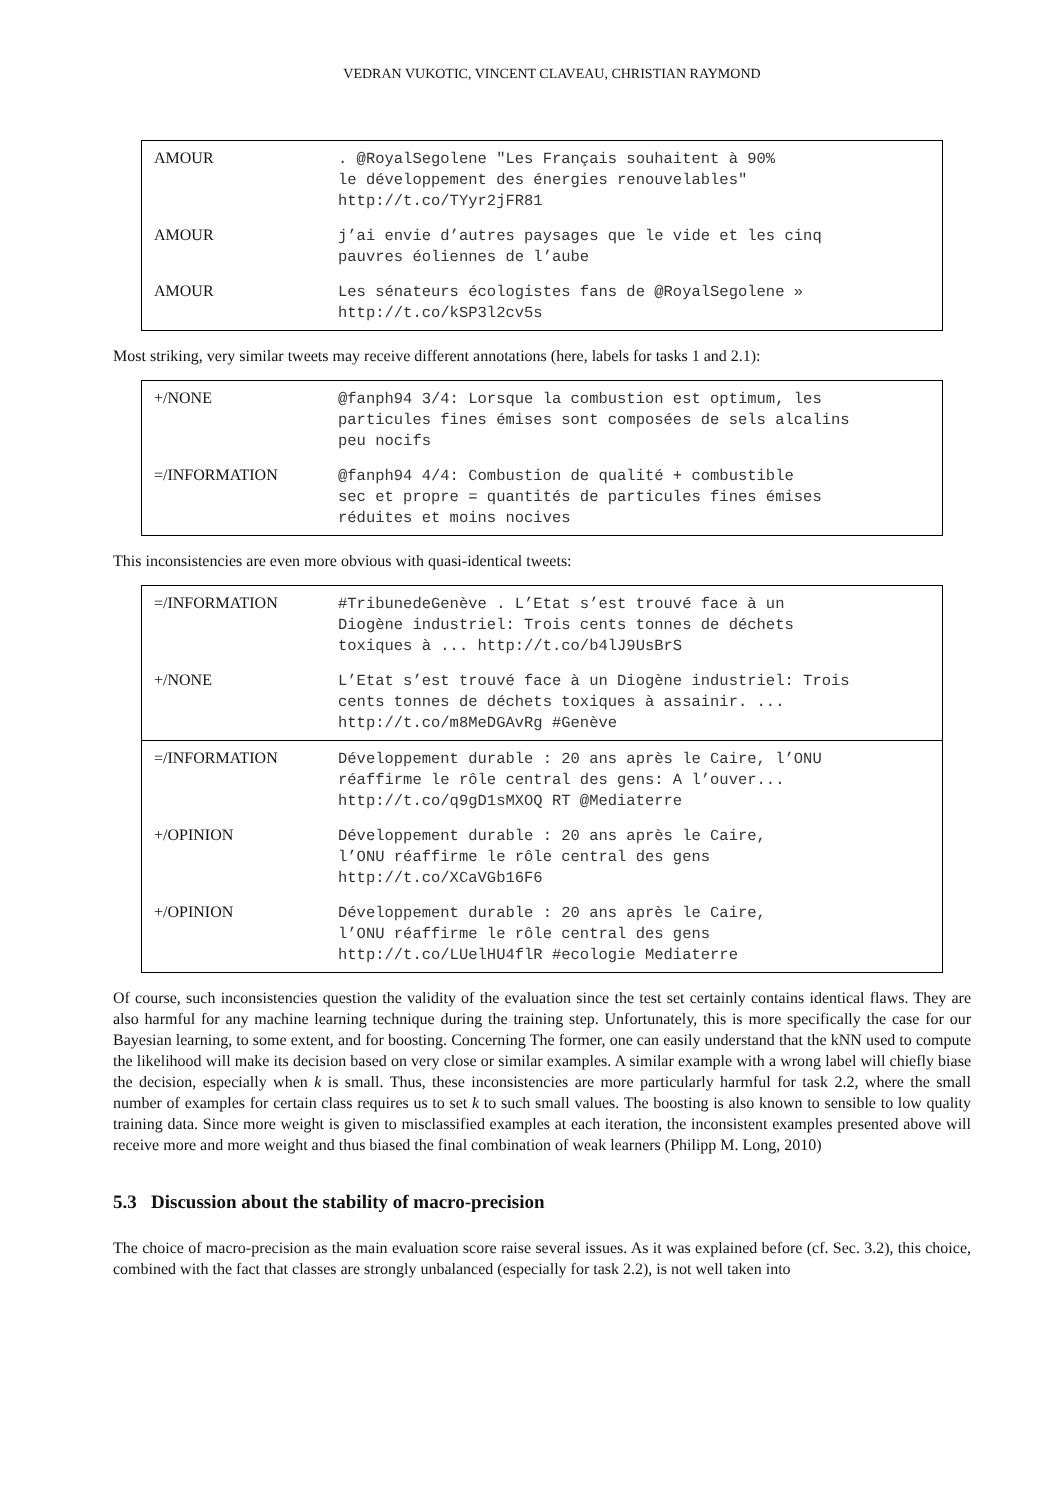VEDRAN VUKOTIC, VINCENT CLAVEAU, CHRISTIAN RAYMOND
| AMOUR | . @RoyalSegolene "Les Français souhaitent à 90% le développement des énergies renouvelables" http://t.co/TYyr2jFR81 |
| AMOUR | j’ai envie d’autres paysages que le vide et les cinq pauvres éoliennes de l’aube |
| AMOUR | Les sénateurs écologistes fans de @RoyalSegolene » http://t.co/kSP3l2cv5s |
Most striking, very similar tweets may receive different annotations (here, labels for tasks 1 and 2.1):
| +/NONE | @fanph94 3/4: Lorsque la combustion est optimum, les particules fines émises sont composées de sels alcalins peu nocifs |
| =/INFORMATION | @fanph94 4/4: Combustion de qualité + combustible sec et propre = quantités de particules fines émises réduites et moins nocives |
This inconsistencies are even more obvious with quasi-identical tweets:
| =/INFORMATION | #TribunedeGenève . L’Etat s’est trouvé face à un Diogène industriel: Trois cents tonnes de déchets toxiques à ... http://t.co/b4lJ9UsBrS |
| +/NONE | L’Etat s’est trouvé face à un Diogène industriel: Trois cents tonnes de déchets toxiques à assainir. ... http://t.co/m8MeDGAvRg #Genève |
| =/INFORMATION | Développement durable : 20 ans après le Caire, l’ONU réaffirme le rôle central des gens: A l’ouver... http://t.co/q9gD1sMXOQ RT @Mediaterre |
| +/OPINION | Développement durable : 20 ans après le Caire, l’ONU réaffirme le rôle central des gens http://t.co/XCaVGb16F6 |
| +/OPINION | Développement durable : 20 ans après le Caire, l’ONU réaffirme le rôle central des gens http://t.co/LUelHU4flR #ecologie Mediaterre |
Of course, such inconsistencies question the validity of the evaluation since the test set certainly contains identical flaws. They are also harmful for any machine learning technique during the training step. Unfortunately, this is more specifically the case for our Bayesian learning, to some extent, and for boosting. Concerning The former, one can easily understand that the kNN used to compute the likelihood will make its decision based on very close or similar examples. A similar example with a wrong label will chiefly biase the decision, especially when k is small. Thus, these inconsistencies are more particularly harmful for task 2.2, where the small number of examples for certain class requires us to set k to such small values. The boosting is also known to sensible to low quality training data. Since more weight is given to misclassified examples at each iteration, the inconsistent examples presented above will receive more and more weight and thus biased the final combination of weak learners (Philipp M. Long, 2010)
5.3 Discussion about the stability of macro-precision
The choice of macro-precision as the main evaluation score raise several issues. As it was explained before (cf. Sec. 3.2), this choice, combined with the fact that classes are strongly unbalanced (especially for task 2.2), is not well taken into